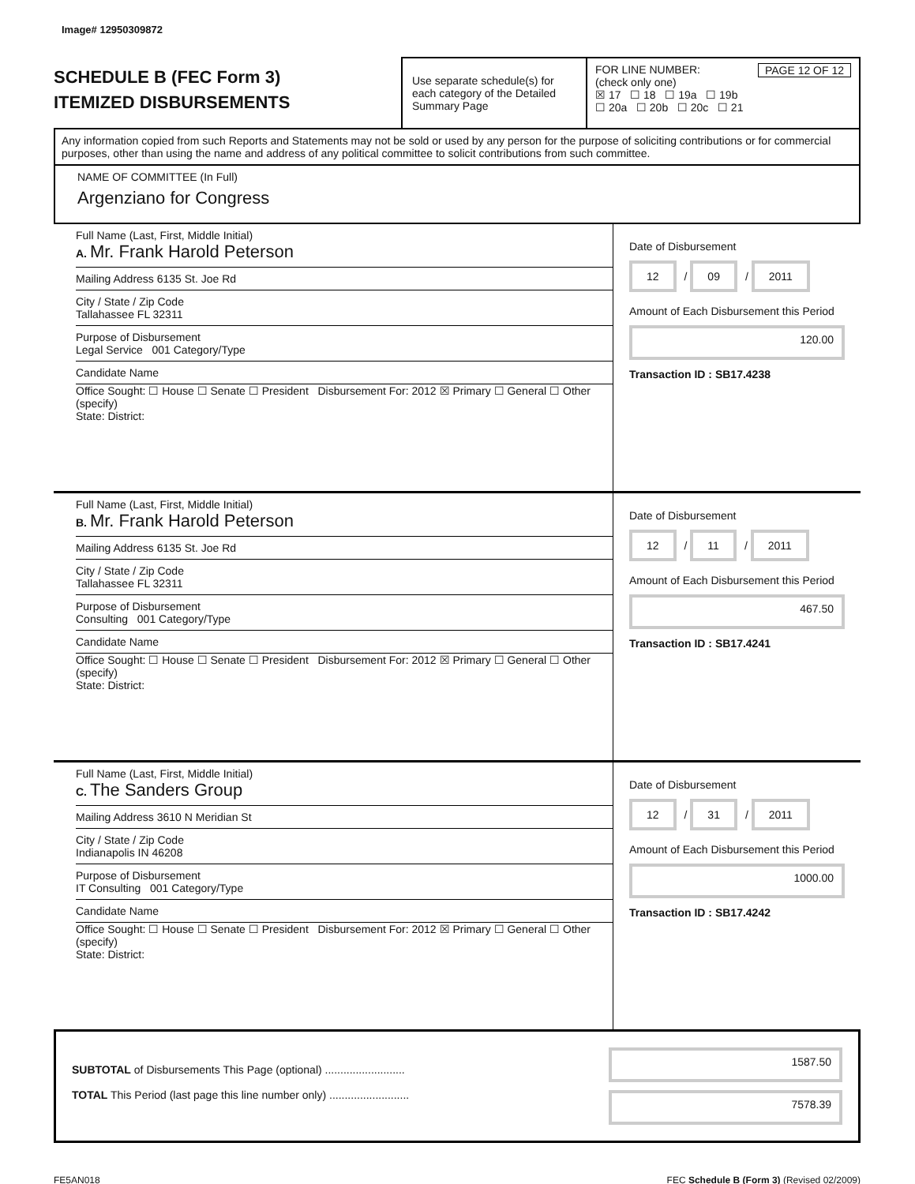Image# 12950309872
SCHEDULE B (FEC Form 3)
ITEMIZED DISBURSEMENTS
Use separate schedule(s) for each category of the Detailed Summary Page
FOR LINE NUMBER: PAGE 12 OF 12
(check only one)
☒ 17 ☐ 18 ☐ 19a ☐ 19b
☐ 20a ☐ 20b ☐ 20c ☐ 21
Any information copied from such Reports and Statements may not be sold or used by any person for the purpose of soliciting contributions or for commercial purposes, other than using the name and address of any political committee to solicit contributions from such committee.
NAME OF COMMITTEE (In Full)
Argenziano for Congress
Full Name (Last, First, Middle Initial)
A. Mr. Frank Harold Peterson
Mailing Address 6135 St. Joe Rd
City / State / Zip Code
Tallahassee FL 32311
Purpose of Disbursement
Legal Service 001 Category/Type
Candidate Name
Office Sought: ☐ House ☐ Senate ☐ President Disbursement For: 2012 ☒ Primary ☐ General ☐ Other (specify)
State: District:
Date of Disbursement
12 / 09 / 2011
Amount of Each Disbursement this Period
120.00
Transaction ID : SB17.4238
Full Name (Last, First, Middle Initial)
B. Mr. Frank Harold Peterson
Mailing Address 6135 St. Joe Rd
City / State / Zip Code
Tallahassee FL 32311
Purpose of Disbursement
Consulting 001 Category/Type
Candidate Name
Office Sought: ☐ House ☐ Senate ☐ President Disbursement For: 2012 ☒ Primary ☐ General ☐ Other (specify)
State: District:
Date of Disbursement
12 / 11 / 2011
Amount of Each Disbursement this Period
467.50
Transaction ID : SB17.4241
Full Name (Last, First, Middle Initial)
C. The Sanders Group
Mailing Address 3610 N Meridian St
City / State / Zip Code
Indianapolis IN 46208
Purpose of Disbursement
IT Consulting 001 Category/Type
Candidate Name
Office Sought: ☐ House ☐ Senate ☐ President Disbursement For: 2012 ☒ Primary ☐ General ☐ Other (specify)
State: District:
Date of Disbursement
12 / 31 / 2011
Amount of Each Disbursement this Period
1000.00
Transaction ID : SB17.4242
SUBTOTAL of Disbursements This Page (optional) ..........................
TOTAL This Period (last page this line number only) ..........................
1587.50
7578.39
FE5AN018 FEC Schedule B (Form 3) (Revised 02/2009)